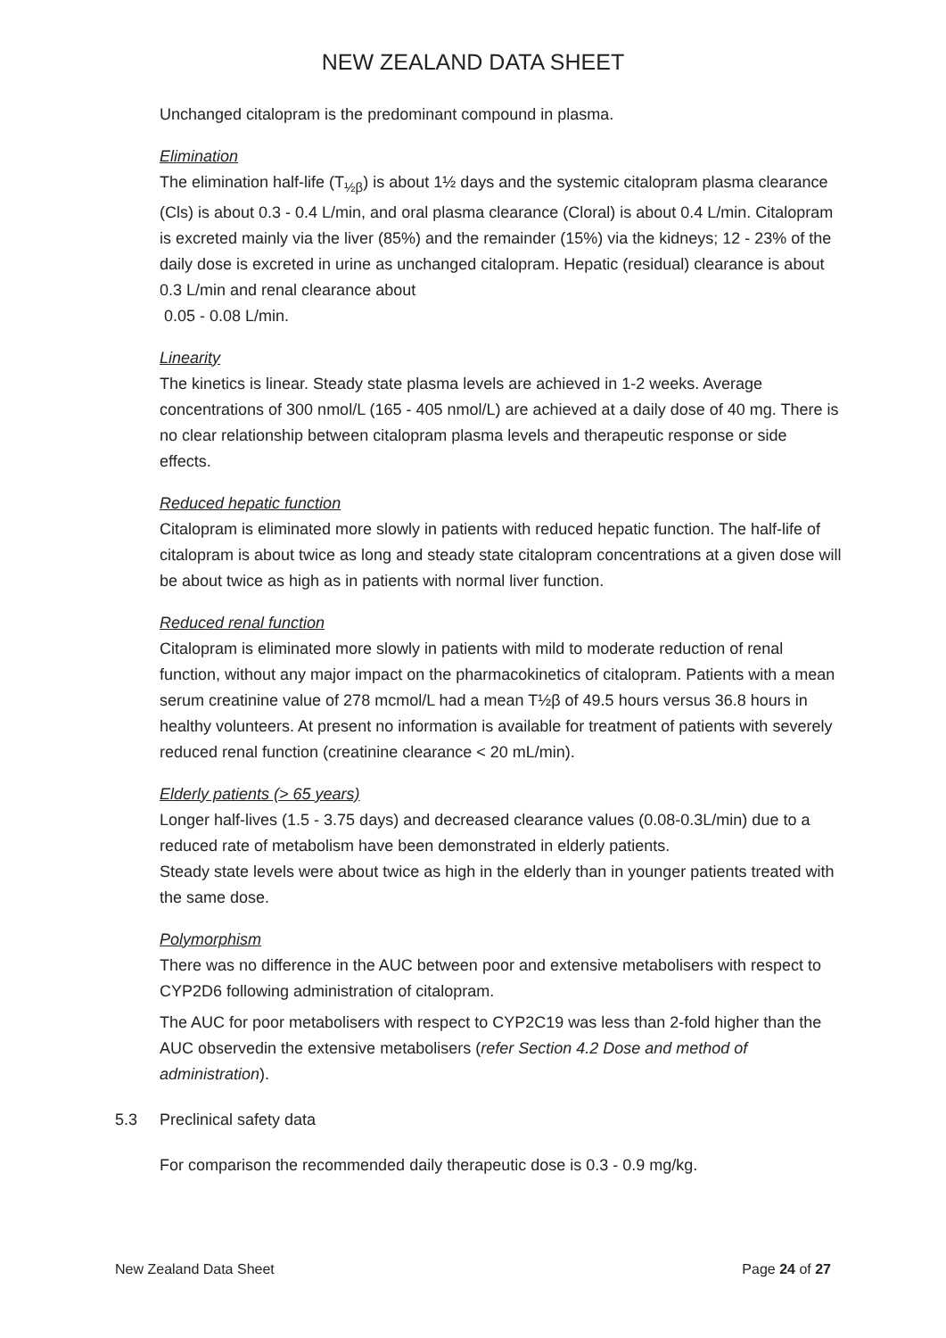NEW ZEALAND DATA SHEET
Unchanged citalopram is the predominant compound in plasma.
Elimination
The elimination half-life (T<sub>½β</sub>) is about 1½ days and the systemic citalopram plasma clearance (Cls) is about 0.3 - 0.4 L/min, and oral plasma clearance (Cloral) is about 0.4 L/min. Citalopram is excreted mainly via the liver (85%) and the remainder (15%) via the kidneys; 12 - 23% of the daily dose is excreted in urine as unchanged citalopram. Hepatic (residual) clearance is about 0.3 L/min and renal clearance about
0.05 - 0.08 L/min.
Linearity
The kinetics is linear. Steady state plasma levels are achieved in 1-2 weeks. Average concentrations of 300 nmol/L (165 - 405 nmol/L) are achieved at a daily dose of 40 mg. There is no clear relationship between citalopram plasma levels and therapeutic response or side effects.
Reduced hepatic function
Citalopram is eliminated more slowly in patients with reduced hepatic function. The half-life of citalopram is about twice as long and steady state citalopram concentrations at a given dose will be about twice as high as in patients with normal liver function.
Reduced renal function
Citalopram is eliminated more slowly in patients with mild to moderate reduction of renal function, without any major impact on the pharmacokinetics of citalopram. Patients with a mean serum creatinine value of 278 mcmol/L had a mean T½β of 49.5 hours versus 36.8 hours in healthy volunteers. At present no information is available for treatment of patients with severely reduced renal function (creatinine clearance < 20 mL/min).
Elderly patients (> 65 years)
Longer half-lives (1.5 - 3.75 days) and decreased clearance values (0.08-0.3L/min) due to a reduced rate of metabolism have been demonstrated in elderly patients.
Steady state levels were about twice as high in the elderly than in younger patients treated with the same dose.
Polymorphism
There was no difference in the AUC between poor and extensive metabolisers with respect to CYP2D6 following administration of citalopram.
The AUC for poor metabolisers with respect to CYP2C19 was less than 2-fold higher than the AUC observedin the extensive metabolisers (refer Section 4.2 Dose and method of administration).
5.3 Preclinical safety data
For comparison the recommended daily therapeutic dose is 0.3 - 0.9 mg/kg.
New Zealand Data Sheet Page 24 of 27